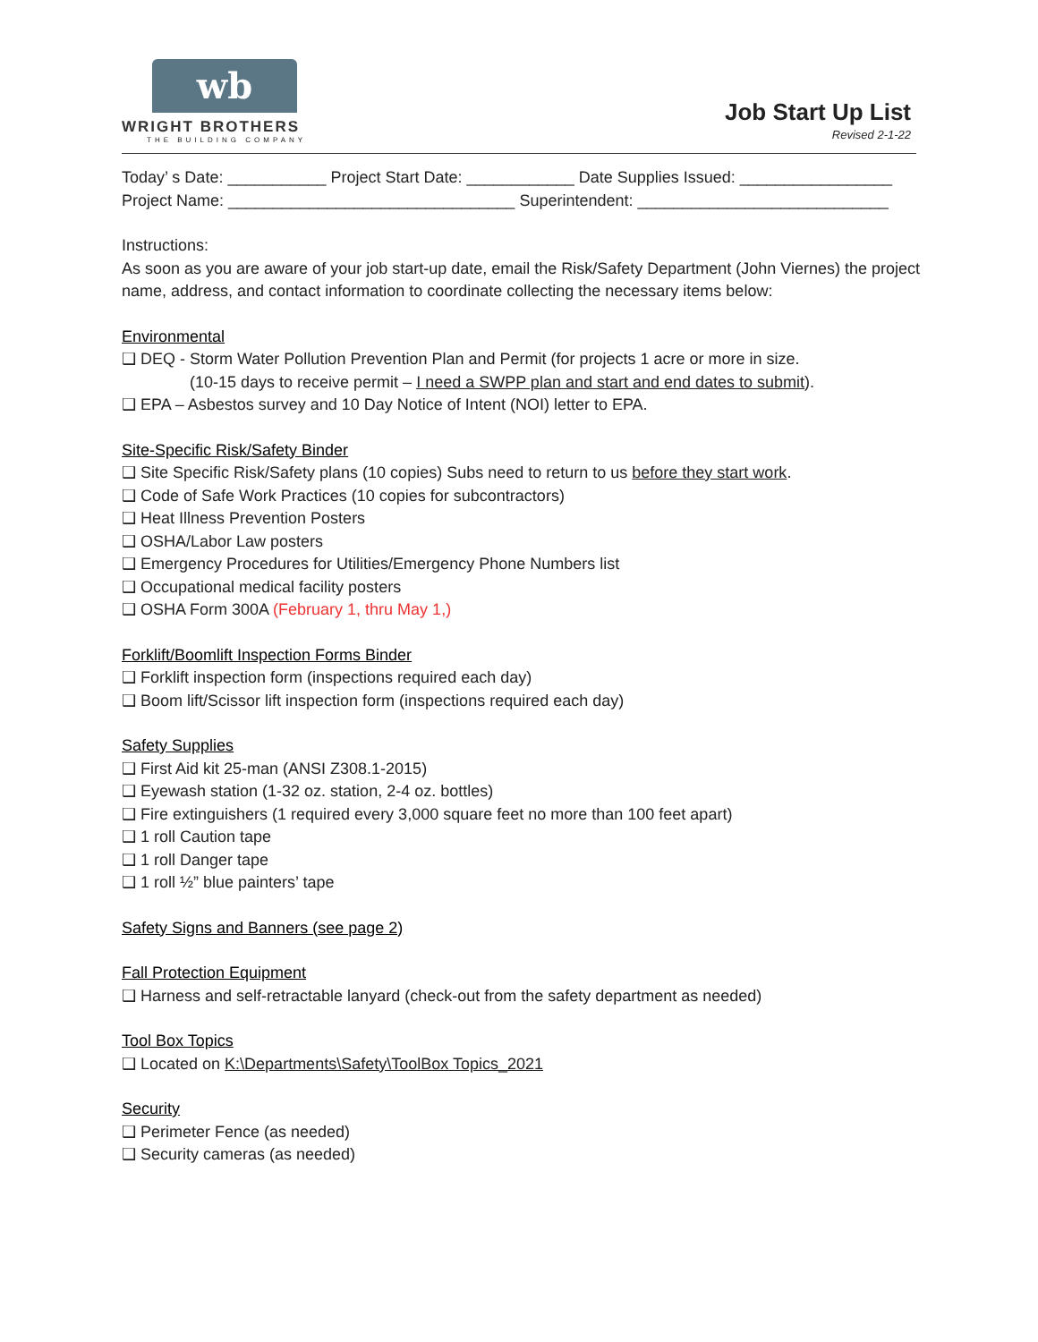wb
WRIGHT BROTHERS
THE BUILDING COMPANY
Job Start Up List
Revised 2-1-22
Today’ s Date: ___________ Project Start Date: ____________ Date Supplies Issued: _________________
Project Name: ________________________________ Superintendent: ____________________________
Instructions:
As soon as you are aware of your job start-up date, email the Risk/Safety Department (John Viernes) the project name, address, and contact information to coordinate collecting the necessary items below:
Environmental
❑ DEQ - Storm Water Pollution Prevention Plan and Permit (for projects 1 acre or more in size.
(10-15 days to receive permit – I need a SWPP plan and start and end dates to submit).
❑ EPA – Asbestos survey and 10 Day Notice of Intent (NOI) letter to EPA.
Site-Specific Risk/Safety Binder
❑ Site Specific Risk/Safety plans (10 copies) Subs need to return to us before they start work.
❑ Code of Safe Work Practices (10 copies for subcontractors)
❑ Heat Illness Prevention Posters
❑ OSHA/Labor Law posters
❑ Emergency Procedures for Utilities/Emergency Phone Numbers list
❑ Occupational medical facility posters
❑ OSHA Form 300A (February 1, thru May 1,)
Forklift/Boomlift Inspection Forms Binder
❑ Forklift inspection form (inspections required each day)
❑ Boom lift/Scissor lift inspection form (inspections required each day)
Safety Supplies
❑ First Aid kit 25-man (ANSI Z308.1-2015)
❑ Eyewash station (1-32 oz. station, 2-4 oz. bottles)
❑ Fire extinguishers (1 required every 3,000 square feet no more than 100 feet apart)
❑ 1 roll Caution tape
❑ 1 roll Danger tape
❑ 1 roll ½” blue painters’ tape
Safety Signs and Banners (see page 2)
Fall Protection Equipment
❑ Harness and self-retractable lanyard (check-out from the safety department as needed)
Tool Box Topics
❑ Located on K:\Departments\Safety\ToolBox Topics_2021
Security
❑ Perimeter Fence (as needed)
❑ Security cameras (as needed)